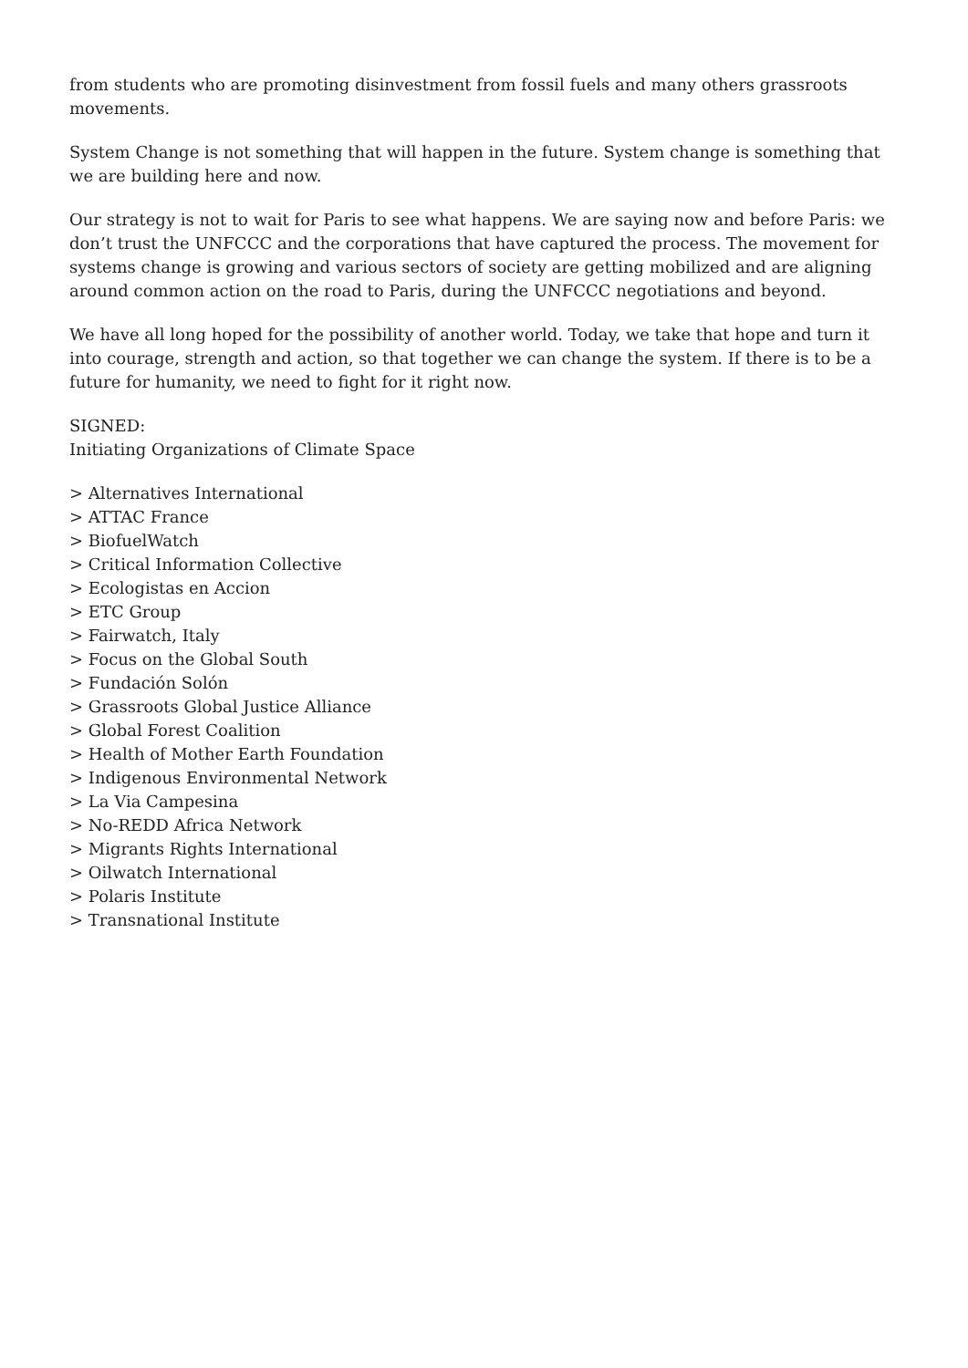from students who are promoting disinvestment from fossil fuels and many others grassroots movements.
System Change is not something that will happen in the future. System change is something that we are building here and now.
Our strategy is not to wait for Paris to see what happens. We are saying now and before Paris: we don’t trust the UNFCCC and the corporations that have captured the process. The movement for systems change is growing and various sectors of society are getting mobilized and are aligning around common action on the road to Paris, during the UNFCCC negotiations and beyond.
We have all long hoped for the possibility of another world. Today, we take that hope and turn it into courage, strength and action, so that together we can change the system. If there is to be a future for humanity, we need to fight for it right now.
SIGNED:
Initiating Organizations of Climate Space
> Alternatives International
> ATTAC France
> BiofuelWatch
> Critical Information Collective
> Ecologistas en Accion
> ETC Group
> Fairwatch, Italy
> Focus on the Global South
> Fundación Solón
> Grassroots Global Justice Alliance
> Global Forest Coalition
> Health of Mother Earth Foundation
> Indigenous Environmental Network
> La Via Campesina
> No-REDD Africa Network
> Migrants Rights International
> Oilwatch International
> Polaris Institute
> Transnational Institute